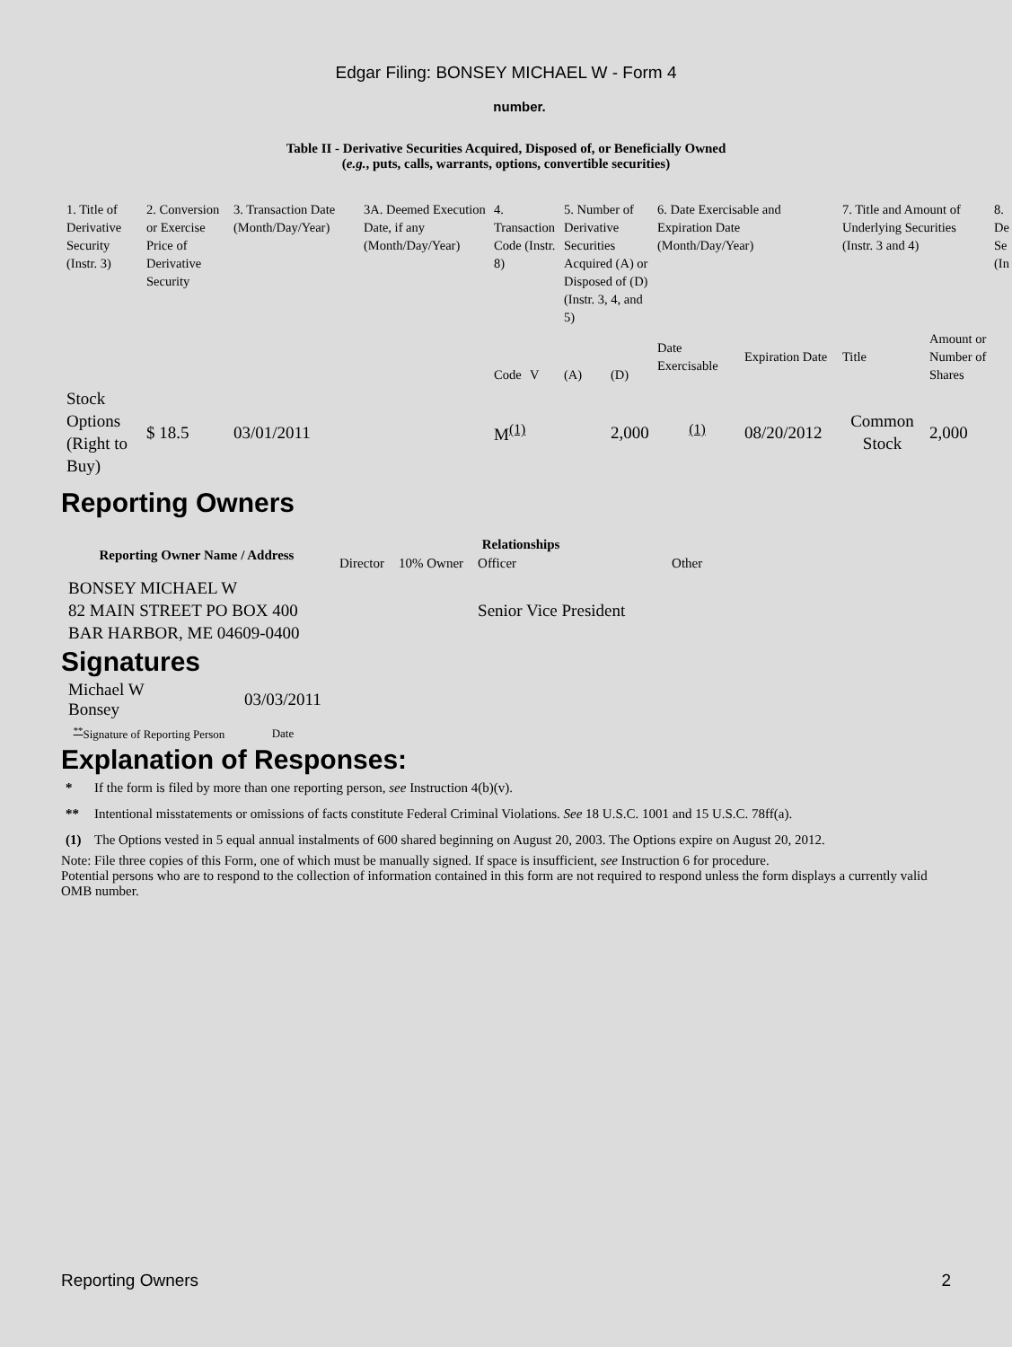Edgar Filing: BONSEY MICHAEL W - Form 4
number.
Table II - Derivative Securities Acquired, Disposed of, or Beneficially Owned
(e.g., puts, calls, warrants, options, convertible securities)
| 1. Title of Derivative Security (Instr. 3) | 2. Conversion or Exercise Price of Derivative Security | 3. Transaction Date (Month/Day/Year) | 3A. Deemed Execution Date, if any (Month/Day/Year) | 4. Transaction Code (Instr. 8) | | 5. Number of Derivative Securities Acquired (A) or Disposed of (D) (Instr. 3, 4, and 5) | | 6. Date Exercisable and Expiration Date (Month/Day/Year) | | 7. Title and Amount of Underlying Securities (Instr. 3 and 4) | | 8. De Se (In |
| | | | | Code | V | (A) | (D) | Date Exercisable | Expiration Date | Title | Amount or Number of Shares | |
| Stock Options (Right to Buy) | $ 18.5 | 03/01/2011 | | M<sup>(1)</sup> | | | 2,000 | <sup>(1)</sup> | 08/20/2012 | Common Stock | 2,000 | |
Reporting Owners
| Reporting Owner Name / Address | Relationships | | | |
| --- | --- | --- | --- | --- |
| | Director | 10% Owner | Officer | Other |
| BONSEY MICHAEL W 82 MAIN STREET PO BOX 400 BAR HARBOR, ME 04609-0400 | | | Senior Vice President | |
Signatures
| Michael W Bonsey | 03/03/2011 |
| <sup>**</sup> Signature of Reporting Person | Date |
Explanation of Responses:
| * | If the form is filed by more than one reporting person, see Instruction 4(b)(v). |
| ** | Intentional misstatements or omissions of facts constitute Federal Criminal Violations. See 18 U.S.C. 1001 and 15 U.S.C. 78ff(a). |
| (1) | The Options vested in 5 equal annual instalments of 600 shared beginning on August 20, 2003. The Options expire on August 20, 2012. |
Note: File three copies of this Form, one of which must be manually signed. If space is insufficient, see Instruction 6 for procedure.
Potential persons who are to respond to the collection of information contained in this form are not required to respond unless the form displays a currently valid OMB number.
Reporting Owners 2